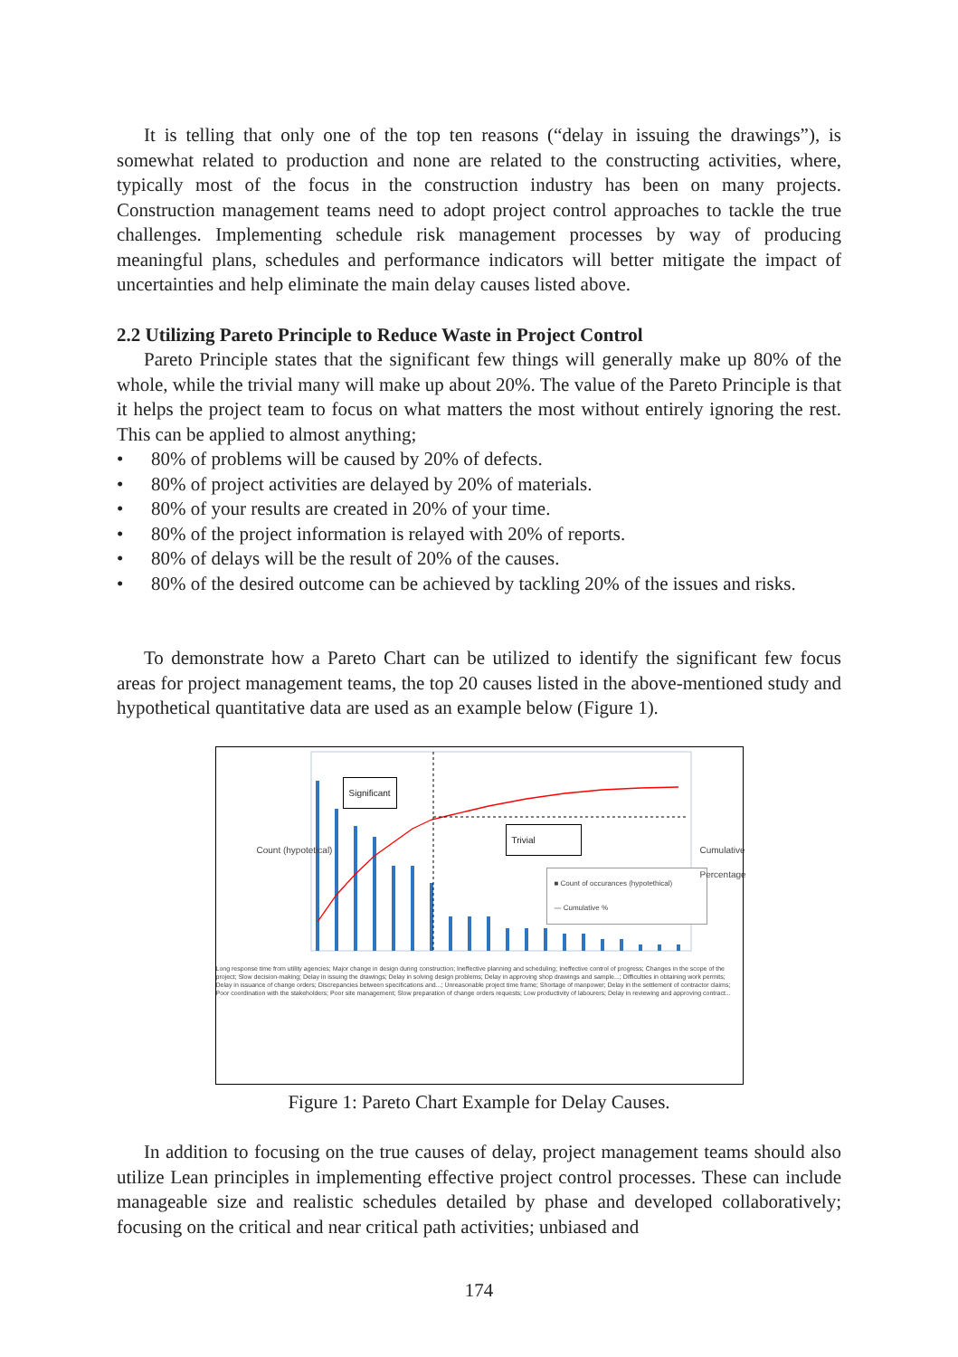It is telling that only one of the top ten reasons (“delay in issuing the drawings”), is somewhat related to production and none are related to the constructing activities, where, typically most of the focus in the construction industry has been on many projects. Construction management teams need to adopt project control approaches to tackle the true challenges. Implementing schedule risk management processes by way of producing meaningful plans, schedules and performance indicators will better mitigate the impact of uncertainties and help eliminate the main delay causes listed above.
2.2 Utilizing Pareto Principle to Reduce Waste in Project Control
Pareto Principle states that the significant few things will generally make up 80% of the whole, while the trivial many will make up about 20%. The value of the Pareto Principle is that it helps the project team to focus on what matters the most without entirely ignoring the rest. This can be applied to almost anything;
• 80% of problems will be caused by 20% of defects.
• 80% of project activities are delayed by 20% of materials.
• 80% of your results are created in 20% of your time.
• 80% of the project information is relayed with 20% of reports.
• 80% of delays will be the result of 20% of the causes.
• 80% of the desired outcome can be achieved by tackling 20% of the issues and risks.
To demonstrate how a Pareto Chart can be utilized to identify the significant few focus areas for project management teams, the top 20 causes listed in the above-mentioned study and hypothetical quantitative data are used as an example below (Figure 1).
Significant
Trivial
■ Count of occurances (hypotethical)
— Cumulative %
Count (hypotetical) Cumulative Percentage
Long response time from utility agencies; Major change in design during construction; Ineffective planning and scheduling; Ineffective control of progress; Changes in the scope of the project; Slow decision-making; Delay in issuing the drawings; Delay in solving design problems; Delay in approving shop drawings and sample...; Difficulties in obtaining work permits; Delay in issuance of change orders; Discrepancies between specifications and...; Unreasonable project time frame; Shortage of manpower; Delay in the settlement of contractor claims; Poor coordination with the stakeholders; Poor site management; Slow preparation of change orders requests; Low productivity of labourers; Delay in reviewing and approving contract...
Figure 1: Pareto Chart Example for Delay Causes.
In addition to focusing on the true causes of delay, project management teams should also utilize Lean principles in implementing effective project control processes. These can include manageable size and realistic schedules detailed by phase and developed collaboratively; focusing on the critical and near critical path activities; unbiased and
174